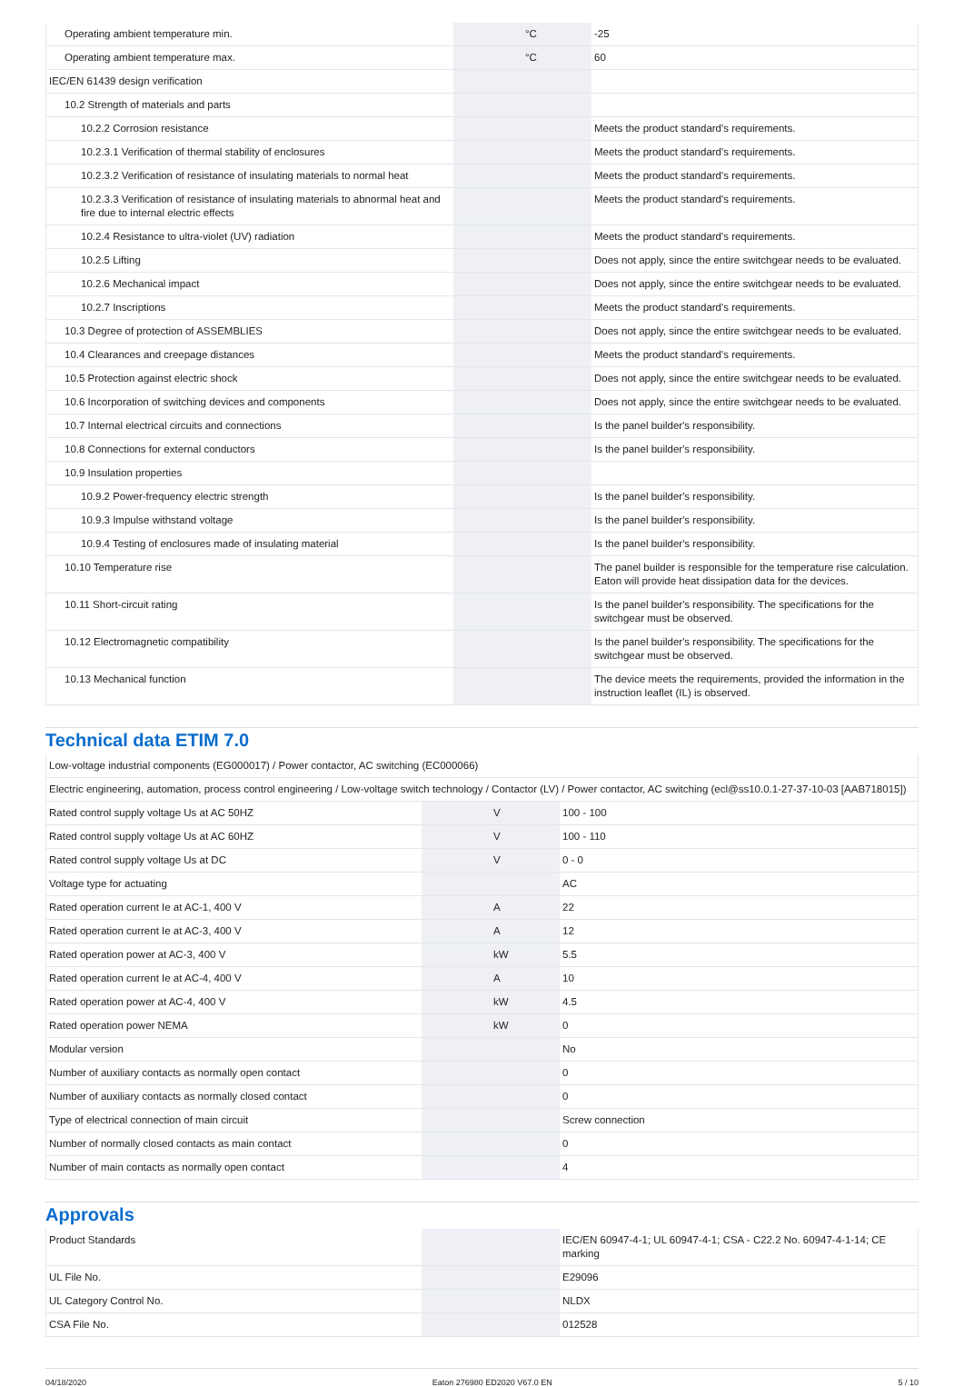| Operating ambient temperature min. | | °C | -25 |
| Operating ambient temperature max. | | °C | 60 |
| IEC/EN 61439 design verification | | | |
| 10.2 Strength of materials and parts | | | |
| 10.2.2 Corrosion resistance | | | Meets the product standard's requirements. |
| 10.2.3.1 Verification of thermal stability of enclosures | | | Meets the product standard's requirements. |
| 10.2.3.2 Verification of resistance of insulating materials to normal heat | | | Meets the product standard's requirements. |
| 10.2.3.3 Verification of resistance of insulating materials to abnormal heat and fire due to internal electric effects | | | Meets the product standard's requirements. |
| 10.2.4 Resistance to ultra-violet (UV) radiation | | | Meets the product standard's requirements. |
| 10.2.5 Lifting | | | Does not apply, since the entire switchgear needs to be evaluated. |
| 10.2.6 Mechanical impact | | | Does not apply, since the entire switchgear needs to be evaluated. |
| 10.2.7 Inscriptions | | | Meets the product standard's requirements. |
| 10.3 Degree of protection of ASSEMBLIES | | | Does not apply, since the entire switchgear needs to be evaluated. |
| 10.4 Clearances and creepage distances | | | Meets the product standard's requirements. |
| 10.5 Protection against electric shock | | | Does not apply, since the entire switchgear needs to be evaluated. |
| 10.6 Incorporation of switching devices and components | | | Does not apply, since the entire switchgear needs to be evaluated. |
| 10.7 Internal electrical circuits and connections | | | Is the panel builder's responsibility. |
| 10.8 Connections for external conductors | | | Is the panel builder's responsibility. |
| 10.9 Insulation properties | | | |
| 10.9.2 Power-frequency electric strength | | | Is the panel builder's responsibility. |
| 10.9.3 Impulse withstand voltage | | | Is the panel builder's responsibility. |
| 10.9.4 Testing of enclosures made of insulating material | | | Is the panel builder's responsibility. |
| 10.10 Temperature rise | | | The panel builder is responsible for the temperature rise calculation. Eaton will provide heat dissipation data for the devices. |
| 10.11 Short-circuit rating | | | Is the panel builder's responsibility. The specifications for the switchgear must be observed. |
| 10.12 Electromagnetic compatibility | | | Is the panel builder's responsibility. The specifications for the switchgear must be observed. |
| 10.13 Mechanical function | | | The device meets the requirements, provided the information in the instruction leaflet (IL) is observed. |
Technical data ETIM 7.0
| Low-voltage industrial components (EG000017) / Power contactor, AC switching (EC000066) | | | |
| Electric engineering, automation, process control engineering / Low-voltage switch technology / Contactor (LV) / Power contactor, AC switching (ecl@ss10.0.1-27-37-10-03 [AAB718015]) | | | |
| Rated control supply voltage Us at AC 50HZ | | V | 100 - 100 |
| Rated control supply voltage Us at AC 60HZ | | V | 100 - 110 |
| Rated control supply voltage Us at DC | | V | 0 - 0 |
| Voltage type for actuating | | | AC |
| Rated operation current Ie at AC-1, 400 V | | A | 22 |
| Rated operation current Ie at AC-3, 400 V | | A | 12 |
| Rated operation power at AC-3, 400 V | | kW | 5.5 |
| Rated operation current Ie at AC-4, 400 V | | A | 10 |
| Rated operation power at AC-4, 400 V | | kW | 4.5 |
| Rated operation power NEMA | | kW | 0 |
| Modular version | | | No |
| Number of auxiliary contacts as normally open contact | | | 0 |
| Number of auxiliary contacts as normally closed contact | | | 0 |
| Type of electrical connection of main circuit | | | Screw connection |
| Number of normally closed contacts as main contact | | | 0 |
| Number of main contacts as normally open contact | | | 4 |
Approvals
| Product Standards | | | IEC/EN 60947-4-1; UL 60947-4-1; CSA - C22.2 No. 60947-4-1-14; CE marking |
| UL File No. | | | E29096 |
| UL Category Control No. | | | NLDX |
| CSA File No. | | | 012528 |
04/18/2020 Eaton 276980 ED2020 V67.0 EN 5 / 10